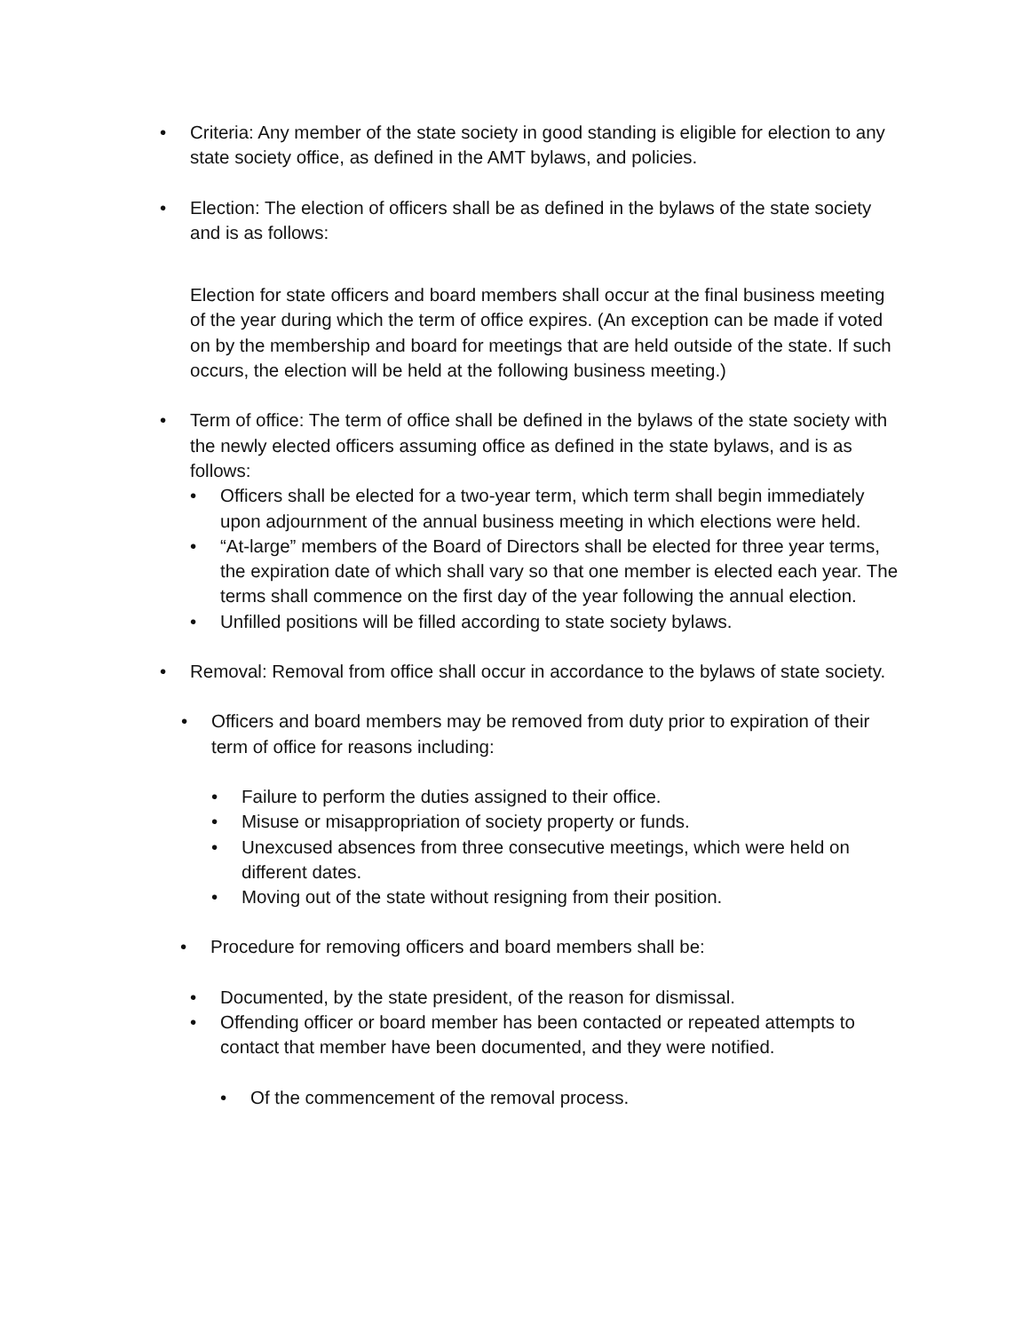• Criteria: Any member of the state society in good standing is eligible for election to any state society office, as defined in the AMT bylaws, and policies.
• Election: The election of officers shall be as defined in the bylaws of the state society and is as follows:
Election for state officers and board members shall occur at the final business meeting of the year during which the term of office expires. (An exception can be made if voted on by the membership and board for meetings that are held outside of the state. If such occurs, the election will be held at the following business meeting.)
• Term of office: The term of office shall be defined in the bylaws of the state society with the newly elected officers assuming office as defined in the state bylaws, and is as follows:
• Officers shall be elected for a two-year term, which term shall begin immediately upon adjournment of the annual business meeting in which elections were held.
• “At-large” members of the Board of Directors shall be elected for three year terms, the expiration date of which shall vary so that one member is elected each year. The terms shall commence on the first day of the year following the annual election.
• Unfilled positions will be filled according to state society bylaws.
• Removal: Removal from office shall occur in accordance to the bylaws of state society.
• Officers and board members may be removed from duty prior to expiration of their term of office for reasons including:
• Failure to perform the duties assigned to their office.
• Misuse or misappropriation of society property or funds.
• Unexcused absences from three consecutive meetings, which were held on different dates.
• Moving out of the state without resigning from their position.
• Procedure for removing officers and board members shall be:
• Documented, by the state president, of the reason for dismissal.
• Offending officer or board member has been contacted or repeated attempts to contact that member have been documented, and they were notified.
• Of the commencement of the removal process.